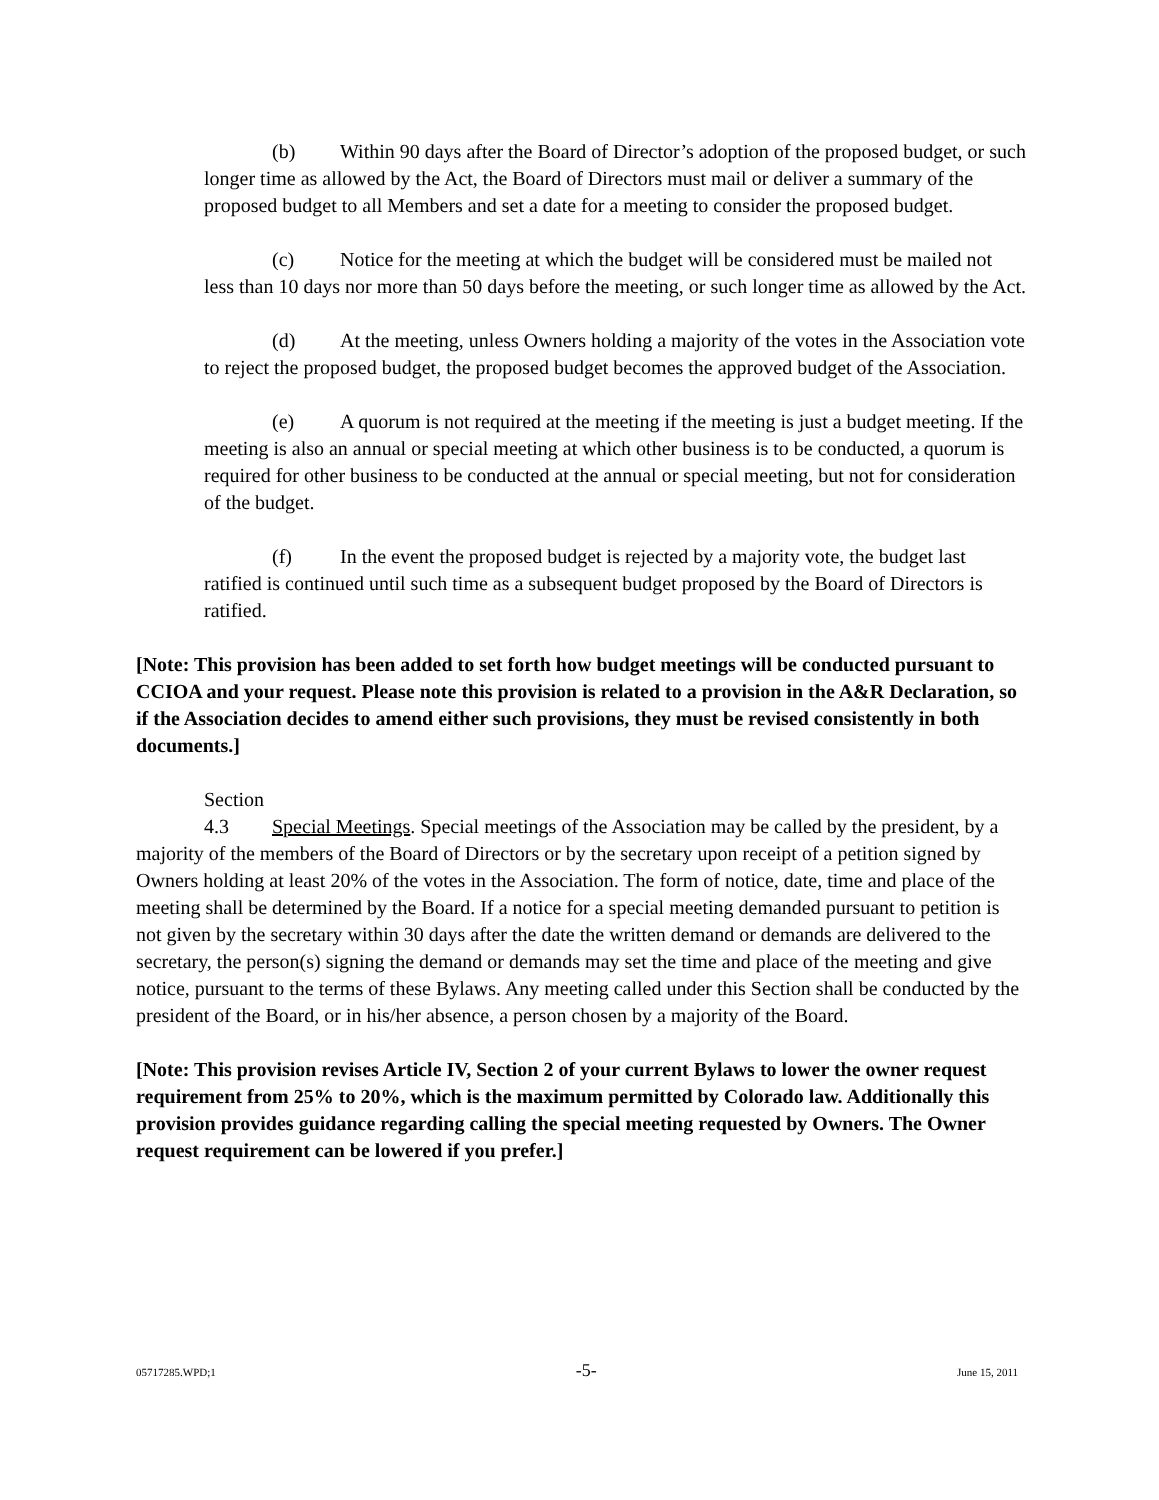(b) Within 90 days after the Board of Director’s adoption of the proposed budget, or such longer time as allowed by the Act, the Board of Directors must mail or deliver a summary of the proposed budget to all Members and set a date for a meeting to consider the proposed budget.
(c) Notice for the meeting at which the budget will be considered must be mailed not less than 10 days nor more than 50 days before the meeting, or such longer time as allowed by the Act.
(d) At the meeting, unless Owners holding a majority of the votes in the Association vote to reject the proposed budget, the proposed budget becomes the approved budget of the Association.
(e) A quorum is not required at the meeting if the meeting is just a budget meeting. If the meeting is also an annual or special meeting at which other business is to be conducted, a quorum is required for other business to be conducted at the annual or special meeting, but not for consideration of the budget.
(f) In the event the proposed budget is rejected by a majority vote, the budget last ratified is continued until such time as a subsequent budget proposed by the Board of Directors is ratified.
[Note: This provision has been added to set forth how budget meetings will be conducted pursuant to CCIOA and your request. Please note this provision is related to a provision in the A&R Declaration, so if the Association decides to amend either such provisions, they must be revised consistently in both documents.]
Section 4.3 Special Meetings. Special meetings of the Association may be called by the president, by a majority of the members of the Board of Directors or by the secretary upon receipt of a petition signed by Owners holding at least 20% of the votes in the Association. The form of notice, date, time and place of the meeting shall be determined by the Board. If a notice for a special meeting demanded pursuant to petition is not given by the secretary within 30 days after the date the written demand or demands are delivered to the secretary, the person(s) signing the demand or demands may set the time and place of the meeting and give notice, pursuant to the terms of these Bylaws. Any meeting called under this Section shall be conducted by the president of the Board, or in his/her absence, a person chosen by a majority of the Board.
[Note: This provision revises Article IV, Section 2 of your current Bylaws to lower the owner request requirement from 25% to 20%, which is the maximum permitted by Colorado law. Additionally this provision provides guidance regarding calling the special meeting requested by Owners. The Owner request requirement can be lowered if you prefer.]
05717285.WPD;1 -5- June 15, 2011